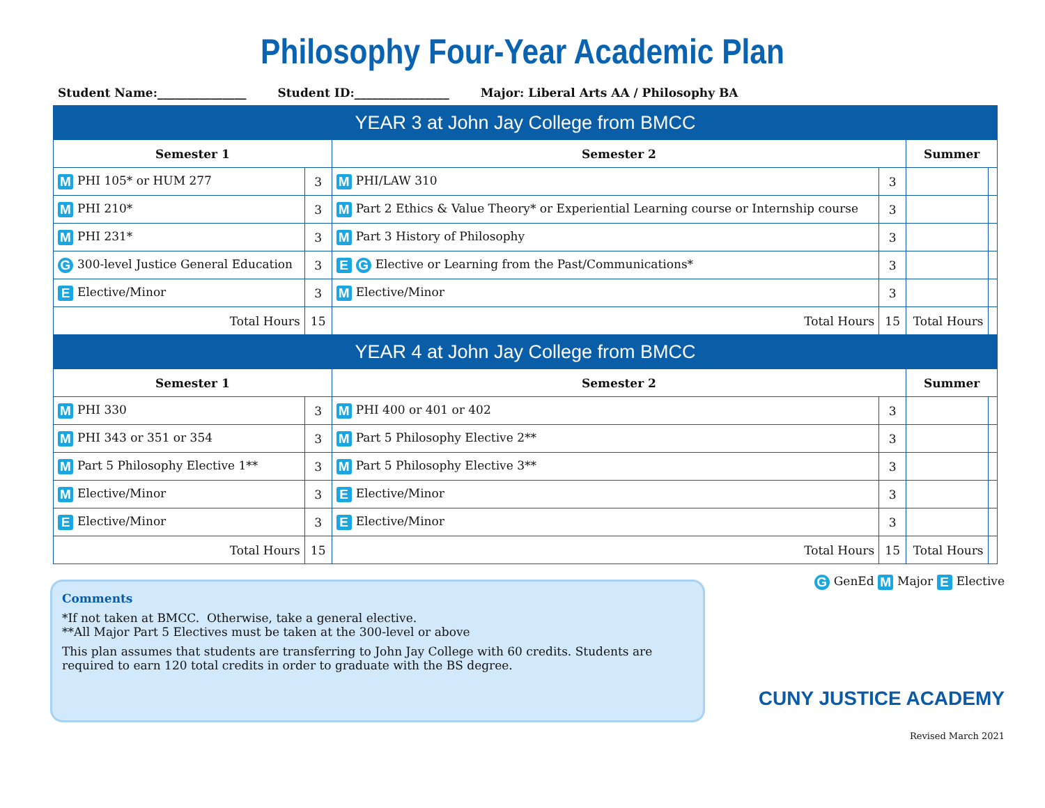Philosophy Four-Year Academic Plan
Student Name:_______________ Student ID:________________ Major: Liberal Arts AA / Philosophy BA
| YEAR 3 at John Jay College from BMCC | | | | | |
| Semester 1 | | Semester 2 | | Summer | |
| M PHI 105* or HUM 277 | 3 | M PHI/LAW 310 | 3 | | |
| M PHI 210* | 3 | M Part 2 Ethics & Value Theory* or Experiential Learning course or Internship course | 3 | | |
| M PHI 231* | 3 | M Part 3 History of Philosophy | 3 | | |
| G 300-level Justice General Education | 3 | E G Elective or Learning from the Past/Communications* | 3 | | |
| E Elective/Minor | 3 | M Elective/Minor | 3 | | |
| Total Hours | 15 | Total Hours | 15 | Total Hours | |
| YEAR 4 at John Jay College from BMCC | | | | | |
| Semester 1 | | Semester 2 | | Summer | |
| M PHI 330 | 3 | M PHI 400 or 401 or 402 | 3 | | |
| M PHI 343 or 351 or 354 | 3 | M Part 5 Philosophy Elective 2** | 3 | | |
| M Part 5 Philosophy Elective 1** | 3 | M Part 5 Philosophy Elective 3** | 3 | | |
| M Elective/Minor | 3 | E Elective/Minor | 3 | | |
| E Elective/Minor | 3 | E Elective/Minor | 3 | | |
| Total Hours | 15 | Total Hours | 15 | Total Hours | |
Comments
*If not taken at BMCC. Otherwise, take a general elective.
**All Major Part 5 Electives must be taken at the 300-level or above
This plan assumes that students are transferring to John Jay College with 60 credits. Students are required to earn 120 total credits in order to graduate with the BS degree.
G GenEd M Major E Elective
CUNY JUSTICE ACADEMY
Revised March 2021